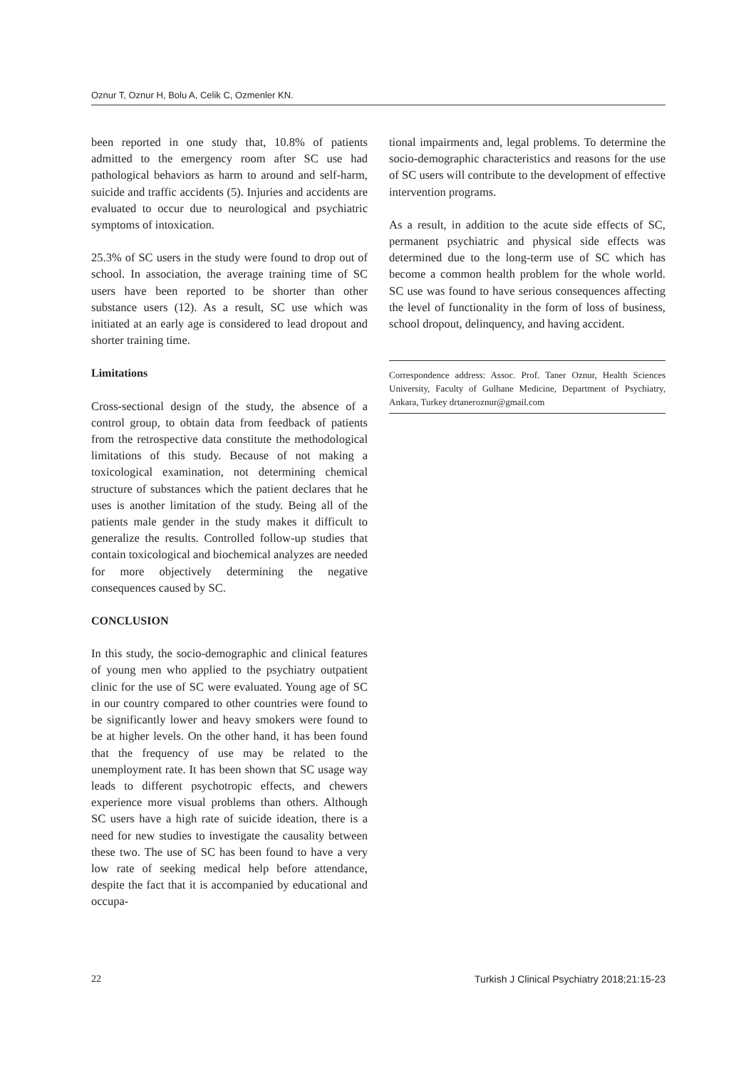Oznur T, Oznur H, Bolu A, Celik C, Ozmenler KN.
been reported in one study that, 10.8% of patients admitted to the emergency room after SC use had pathological behaviors as harm to around and self-harm, suicide and traffic accidents (5). Injuries and accidents are evaluated to occur due to neurological and psychiatric symptoms of intoxication.
25.3% of SC users in the study were found to drop out of school. In association, the average training time of SC users have been reported to be shorter than other substance users (12). As a result, SC use which was initiated at an early age is considered to lead dropout and shorter training time.
Limitations
Cross-sectional design of the study, the absence of a control group, to obtain data from feedback of patients from the retrospective data constitute the methodological limitations of this study. Because of not making a toxicological examination, not determining chemical structure of substances which the patient declares that he uses is another limitation of the study. Being all of the patients male gender in the study makes it difficult to generalize the results. Controlled follow-up studies that contain toxicological and biochemical analyzes are needed for more objectively determining the negative consequences caused by SC.
CONCLUSION
In this study, the socio-demographic and clinical features of young men who applied to the psychiatry outpatient clinic for the use of SC were evaluated. Young age of SC in our country compared to other countries were found to be significantly lower and heavy smokers were found to be at higher levels. On the other hand, it has been found that the frequency of use may be related to the unemployment rate. It has been shown that SC usage way leads to different psychotropic effects, and chewers experience more visual problems than others. Although SC users have a high rate of suicide ideation, there is a need for new studies to investigate the causality between these two. The use of SC has been found to have a very low rate of seeking medical help before attendance, despite the fact that it is accompanied by educational and occupa-
tional impairments and, legal problems. To determine the socio-demographic characteristics and reasons for the use of SC users will contribute to the development of effective intervention programs.
As a result, in addition to the acute side effects of SC, permanent psychiatric and physical side effects was determined due to the long-term use of SC which has become a common health problem for the whole world. SC use was found to have serious consequences affecting the level of functionality in the form of loss of business, school dropout, delinquency, and having accident.
Correspondence address: Assoc. Prof. Taner Oznur, Health Sciences University, Faculty of Gulhane Medicine, Department of Psychiatry, Ankara, Turkey drtaneroznur@gmail.com
22 Turkish J Clinical Psychiatry 2018;21:15-23